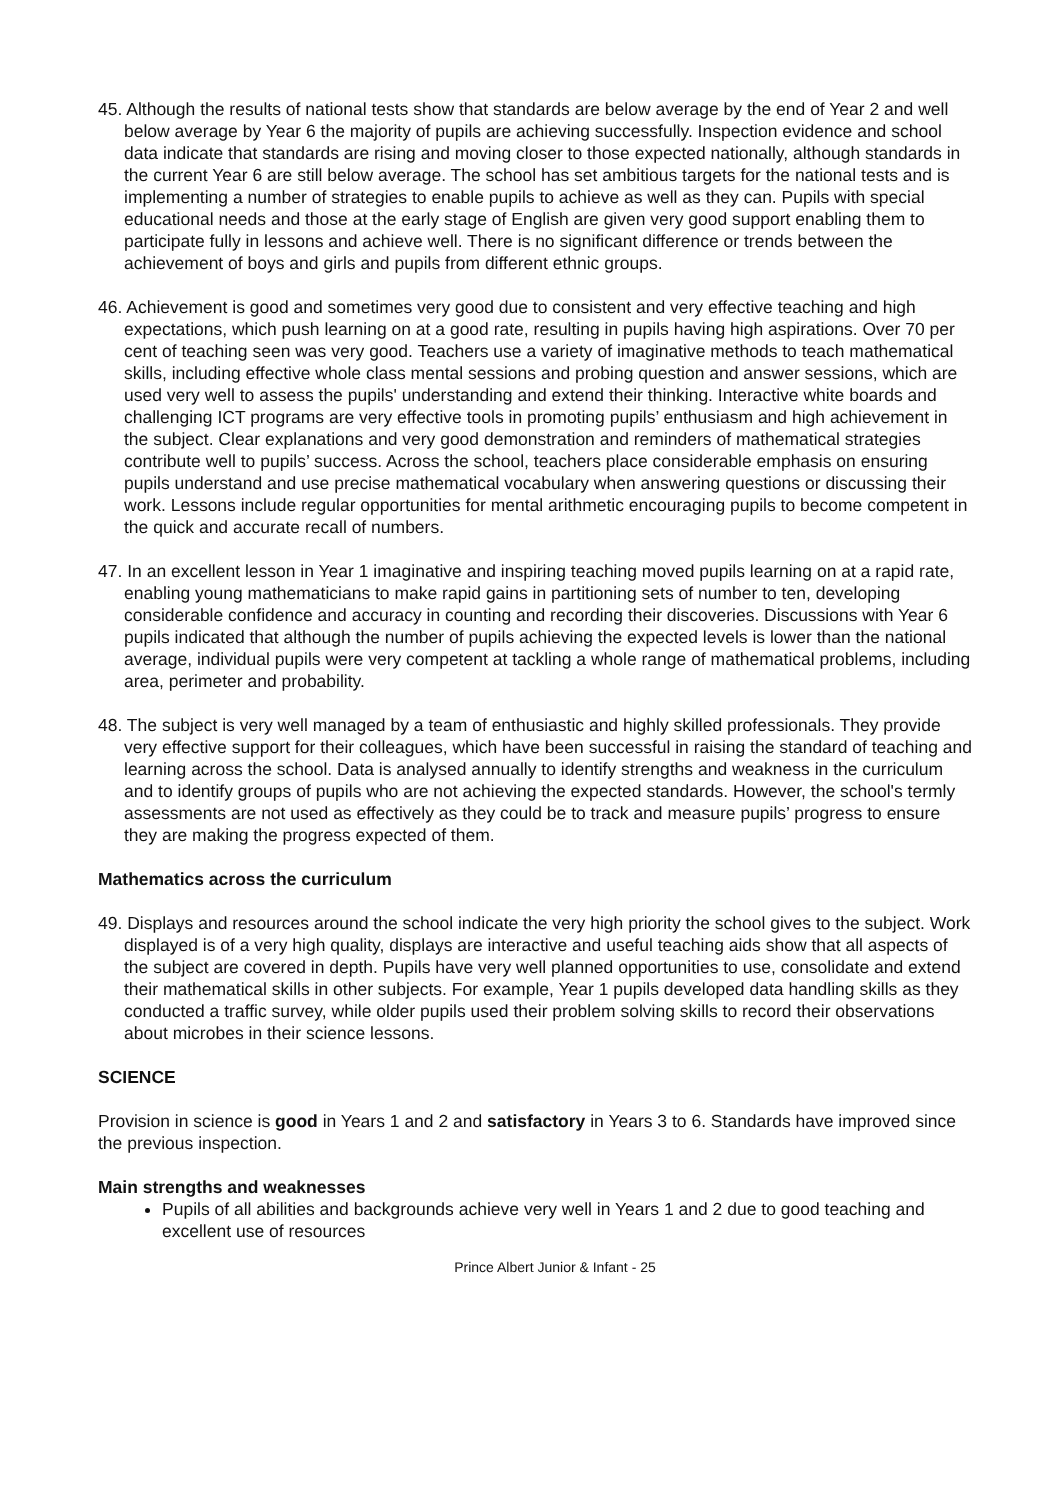45. Although the results of national tests show that standards are below average by the end of Year 2 and well below average by Year 6 the majority of pupils are achieving successfully. Inspection evidence and school data indicate that standards are rising and moving closer to those expected nationally, although standards in the current Year 6 are still below average. The school has set ambitious targets for the national tests and is implementing a number of strategies to enable pupils to achieve as well as they can. Pupils with special educational needs and those at the early stage of English are given very good support enabling them to participate fully in lessons and achieve well. There is no significant difference or trends between the achievement of boys and girls and pupils from different ethnic groups.
46. Achievement is good and sometimes very good due to consistent and very effective teaching and high expectations, which push learning on at a good rate, resulting in pupils having high aspirations. Over 70 per cent of teaching seen was very good. Teachers use a variety of imaginative methods to teach mathematical skills, including effective whole class mental sessions and probing question and answer sessions, which are used very well to assess the pupils' understanding and extend their thinking. Interactive white boards and challenging ICT programs are very effective tools in promoting pupils’ enthusiasm and high achievement in the subject. Clear explanations and very good demonstration and reminders of mathematical strategies contribute well to pupils’ success. Across the school, teachers place considerable emphasis on ensuring pupils understand and use precise mathematical vocabulary when answering questions or discussing their work. Lessons include regular opportunities for mental arithmetic encouraging pupils to become competent in the quick and accurate recall of numbers.
47. In an excellent lesson in Year 1 imaginative and inspiring teaching moved pupils learning on at a rapid rate, enabling young mathematicians to make rapid gains in partitioning sets of number to ten, developing considerable confidence and accuracy in counting and recording their discoveries. Discussions with Year 6 pupils indicated that although the number of pupils achieving the expected levels is lower than the national average, individual pupils were very competent at tackling a whole range of mathematical problems, including area, perimeter and probability.
48. The subject is very well managed by a team of enthusiastic and highly skilled professionals. They provide very effective support for their colleagues, which have been successful in raising the standard of teaching and learning across the school. Data is analysed annually to identify strengths and weakness in the curriculum and to identify groups of pupils who are not achieving the expected standards. However, the school's termly assessments are not used as effectively as they could be to track and measure pupils’ progress to ensure they are making the progress expected of them.
Mathematics across the curriculum
49. Displays and resources around the school indicate the very high priority the school gives to the subject. Work displayed is of a very high quality, displays are interactive and useful teaching aids show that all aspects of the subject are covered in depth. Pupils have very well planned opportunities to use, consolidate and extend their mathematical skills in other subjects. For example, Year 1 pupils developed data handling skills as they conducted a traffic survey, while older pupils used their problem solving skills to record their observations about microbes in their science lessons.
SCIENCE
Provision in science is good in Years 1 and 2 and satisfactory in Years 3 to 6. Standards have improved since the previous inspection.
Main strengths and weaknesses
Pupils of all abilities and backgrounds achieve very well in Years 1 and 2 due to good teaching and excellent use of resources
Prince Albert Junior & Infant - 25